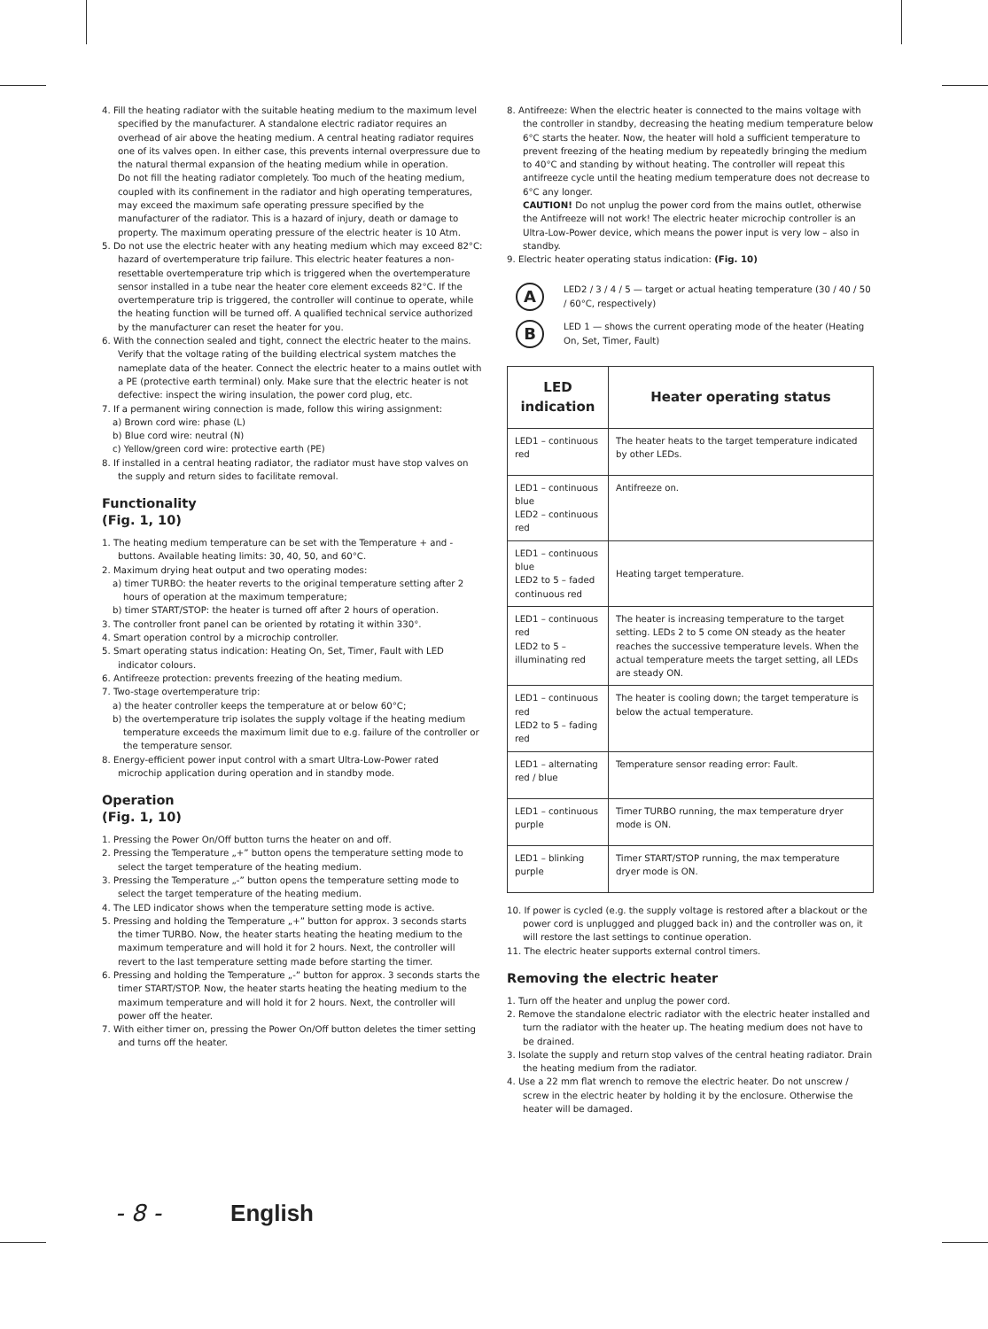4. Fill the heating radiator with the suitable heating medium to the maximum level specified by the manufacturer. A standalone electric radiator requires an overhead of air above the heating medium. A central heating radiator requires one of its valves open. In either case, this prevents internal overpressure due to the natural thermal expansion of the heating medium while in operation.
Do not fill the heating radiator completely. Too much of the heating medium, coupled with its confinement in the radiator and high operating temperatures, may exceed the maximum safe operating pressure specified by the manufacturer of the radiator. This is a hazard of injury, death or damage to property. The maximum operating pressure of the electric heater is 10 Atm.
5. Do not use the electric heater with any heating medium which may exceed 82°C: hazard of overtemperature trip failure. This electric heater features a non-resettable overtemperature trip which is triggered when the overtemperature sensor installed in a tube near the heater core element exceeds 82°C. If the overtemperature trip is triggered, the controller will continue to operate, while the heating function will be turned off. A qualified technical service authorized by the manufacturer can reset the heater for you.
6. With the connection sealed and tight, connect the electric heater to the mains. Verify that the voltage rating of the building electrical system matches the nameplate data of the heater. Connect the electric heater to a mains outlet with a PE (protective earth terminal) only. Make sure that the electric heater is not defective: inspect the wiring insulation, the power cord plug, etc.
7. If a permanent wiring connection is made, follow this wiring assignment:
a) Brown cord wire: phase (L)
b) Blue cord wire: neutral (N)
c) Yellow/green cord wire: protective earth (PE)
8. If installed in a central heating radiator, the radiator must have stop valves on the supply and return sides to facilitate removal.
Functionality
(Fig. 1, 10)
1. The heating medium temperature can be set with the Temperature + and - buttons. Available heating limits: 30, 40, 50, and 60°C.
2. Maximum drying heat output and two operating modes:
a) timer TURBO: the heater reverts to the original temperature setting after 2 hours of operation at the maximum temperature;
b) timer START/STOP: the heater is turned off after 2 hours of operation.
3. The controller front panel can be oriented by rotating it within 330°.
4. Smart operation control by a microchip controller.
5. Smart operating status indication: Heating On, Set, Timer, Fault with LED indicator colours.
6. Antifreeze protection: prevents freezing of the heating medium.
7. Two-stage overtemperature trip:
a) the heater controller keeps the temperature at or below 60°C;
b) the overtemperature trip isolates the supply voltage if the heating medium temperature exceeds the maximum limit due to e.g. failure of the controller or the temperature sensor.
8. Energy-efficient power input control with a smart Ultra-Low-Power rated microchip application during operation and in standby mode.
Operation
(Fig. 1, 10)
1. Pressing the Power On/Off button turns the heater on and off.
2. Pressing the Temperature „+” button opens the temperature setting mode to select the target temperature of the heating medium.
3. Pressing the Temperature „-” button opens the temperature setting mode to select the target temperature of the heating medium.
4. The LED indicator shows when the temperature setting mode is active.
5. Pressing and holding the Temperature „+” button for approx. 3 seconds starts the timer TURBO. Now, the heater starts heating the heating medium to the maximum temperature and will hold it for 2 hours. Next, the controller will revert to the last temperature setting made before starting the timer.
6. Pressing and holding the Temperature „-” button for approx. 3 seconds starts the timer START/STOP. Now, the heater starts heating the heating medium to the maximum temperature and will hold it for 2 hours. Next, the controller will power off the heater.
7. With either timer on, pressing the Power On/Off button deletes the timer setting and turns off the heater.
8. Antifreeze: When the electric heater is connected to the mains voltage with the controller in standby, decreasing the heating medium temperature below 6°C starts the heater. Now, the heater will hold a sufficient temperature to prevent freezing of the heating medium by repeatedly bringing the medium to 40°C and standing by without heating. The controller will repeat this antifreeze cycle until the heating medium temperature does not decrease to 6°C any longer.
CAUTION! Do not unplug the power cord from the mains outlet, otherwise the Antifreeze will not work! The electric heater microchip controller is an Ultra-Low-Power device, which means the power input is very low – also in standby.
9. Electric heater operating status indication: (Fig. 10)
A
LED2 / 3 / 4 / 5 — target or actual heating temperature (30 / 40 / 50 / 60°C, respectively)
B
LED 1 — shows the current operating mode of the heater (Heating On, Set, Timer, Fault)
| LED indication | Heater operating status |
| --- | --- |
| LED1 – continuous red | The heater heats to the target temperature indicated by other LEDs. |
| LED1 – continuous blue LED2 – continuous red | Antifreeze on. |
| LED1 – continuous blue LED2 to 5 – faded continuous red | Heating target temperature. |
| LED1 – continuous red LED2 to 5 – illuminating red | The heater is increasing temperature to the target setting. LEDs 2 to 5 come ON steady as the heater reaches the successive temperature levels. When the actual temperature meets the target setting, all LEDs are steady ON. |
| LED1 – continuous red LED2 to 5 – fading red | The heater is cooling down; the target temperature is below the actual temperature. |
| LED1 – alternating red / blue | Temperature sensor reading error: Fault. |
| LED1 – continuous purple | Timer TURBO running, the max temperature dryer mode is ON. |
| LED1 – blinking purple | Timer START/STOP running, the max temperature dryer mode is ON. |
10. If power is cycled (e.g. the supply voltage is restored after a blackout or the power cord is unplugged and plugged back in) and the controller was on, it will restore the last settings to continue operation.
11. The electric heater supports external control timers.
Removing the electric heater
1. Turn off the heater and unplug the power cord.
2. Remove the standalone electric radiator with the electric heater installed and turn the radiator with the heater up. The heating medium does not have to be drained.
3. Isolate the supply and return stop valves of the central heating radiator. Drain the heating medium from the radiator.
4. Use a 22 mm flat wrench to remove the electric heater. Do not unscrew / screw in the electric heater by holding it by the enclosure. Otherwise the heater will be damaged.
- 8 - English